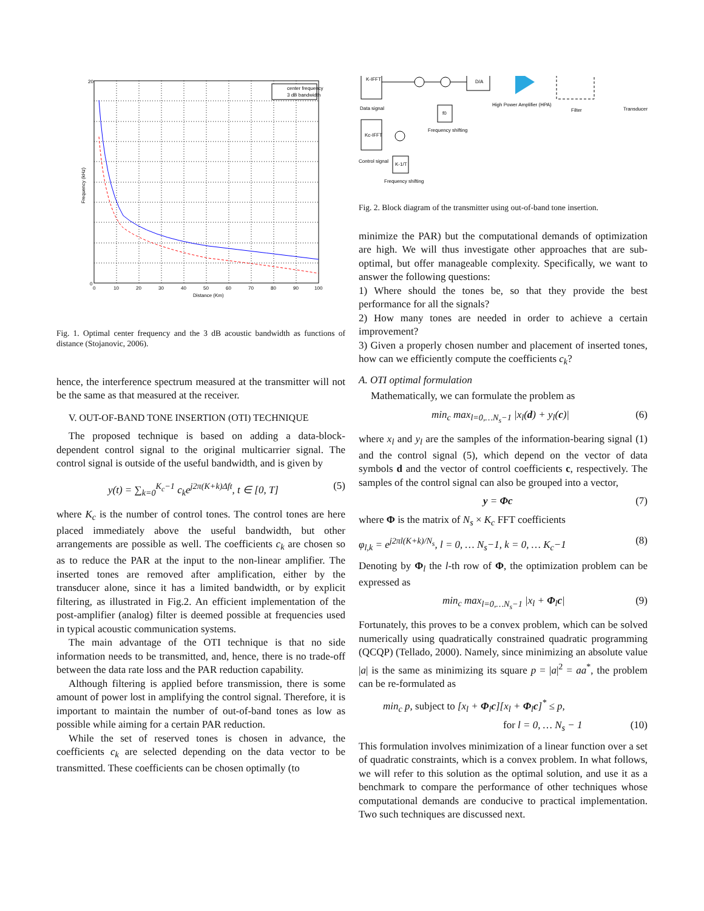center frequency
3 dB bandwidth
20
0
0
10
20
30
40
50
60
70
80
90
100
Distance (Km)
Frequency (kHz)
Fig. 1. Optimal center frequency and the 3 dB acoustic bandwidth as functions of distance (Stojanovic, 2006).
hence, the interference spectrum measured at the transmitter will not be the same as that measured at the receiver.
V. OUT-OF-BAND TONE INSERTION (OTI) TECHNIQUE
The proposed technique is based on adding a data-block-dependent control signal to the original multicarrier signal. The control signal is outside of the useful bandwidth, and is given by
y(t) = ∑<sub>k=0</sub><sup>K<sub>c</sub>−1</sup> c<sub>k</sub>e<sup>j2π(K+k)Δft</sup>, t ∈ [0, T] (5)
where K<sub>c</sub> is the number of control tones. The control tones are here placed immediately above the useful bandwidth, but other arrangements are possible as well. The coefficients c<sub>k</sub> are chosen so as to reduce the PAR at the input to the non-linear amplifier. The inserted tones are removed after amplification, either by the transducer alone, since it has a limited bandwidth, or by explicit filtering, as illustrated in Fig.2. An efficient implementation of the post-amplifier (analog) filter is deemed possible at frequencies used in typical acoustic communication systems.
The main advantage of the OTI technique is that no side information needs to be transmitted, and, hence, there is no trade-off between the data rate loss and the PAR reduction capability.
Although filtering is applied before transmission, there is some amount of power lost in amplifying the control signal. Therefore, it is important to maintain the number of out-of-band tones as low as possible while aiming for a certain PAR reduction.
While the set of reserved tones is chosen in advance, the coefficients c<sub>k</sub> are selected depending on the data vector to be transmitted. These coefficients can be chosen optimally (to
K-IFFT
Data signal
Kc-IFFT
Control signal
D/A
High Power Amplifier (HPA)
Filter
Transducer
f0
Frequency shifting
K-1/T
Frequency shifting
Fig. 2. Block diagram of the transmitter using out-of-band tone insertion.
minimize the PAR) but the computational demands of optimization are high. We will thus investigate other approaches that are sub-optimal, but offer manageable complexity. Specifically, we want to answer the following questions:
1) Where should the tones be, so that they provide the best performance for all the signals?
2) How many tones are needed in order to achieve a certain improvement?
3) Given a properly chosen number and placement of inserted tones, how can we efficiently compute the coefficients c<sub>k</sub>?
A. OTI optimal formulation
Mathematically, we can formulate the problem as
min<sub>c</sub> max<sub>l=0,…N<sub>s</sub>−1</sub> |x<sub>l</sub>(d) + y<sub>l</sub>(c)| (6)
where x<sub>l</sub> and y<sub>l</sub> are the samples of the information-bearing signal (1) and the control signal (5), which depend on the vector of data symbols d and the vector of control coefficients c, respectively. The samples of the control signal can also be grouped into a vector,
y = Φc (7)
where Φ is the matrix of N<sub>s</sub> × K<sub>c</sub> FFT coefficients
φ<sub>l,k</sub> = e<sup>j2πl(K+k)/N<sub>s</sub></sup>, l = 0, … N<sub>s</sub>−1, k = 0, … K<sub>c</sub>−1 (8)
Denoting by Φ<sub>l</sub> the l-th row of Φ, the optimization problem can be expressed as
min<sub>c</sub> max<sub>l=0,…N<sub>s</sub>−1</sub> |x<sub>l</sub> + Φ<sub>l</sub>c| (9)
Fortunately, this proves to be a convex problem, which can be solved numerically using quadratically constrained quadratic programming (QCQP) (Tellado, 2000). Namely, since minimizing an absolute value |a| is the same as minimizing its square p = |a|<sup>2</sup> = aa<sup>*</sup>, the problem can be re-formulated as
min<sub>c</sub> p, subject to [x<sub>l</sub> + Φ<sub>l</sub>c][x<sub>l</sub> + Φ<sub>l</sub>c]<sup>*</sup> ≤ p,
for l = 0, … N<sub>s</sub> − 1 (10)
This formulation involves minimization of a linear function over a set of quadratic constraints, which is a convex problem. In what follows, we will refer to this solution as the optimal solution, and use it as a benchmark to compare the performance of other techniques whose computational demands are conducive to practical implementation. Two such techniques are discussed next.